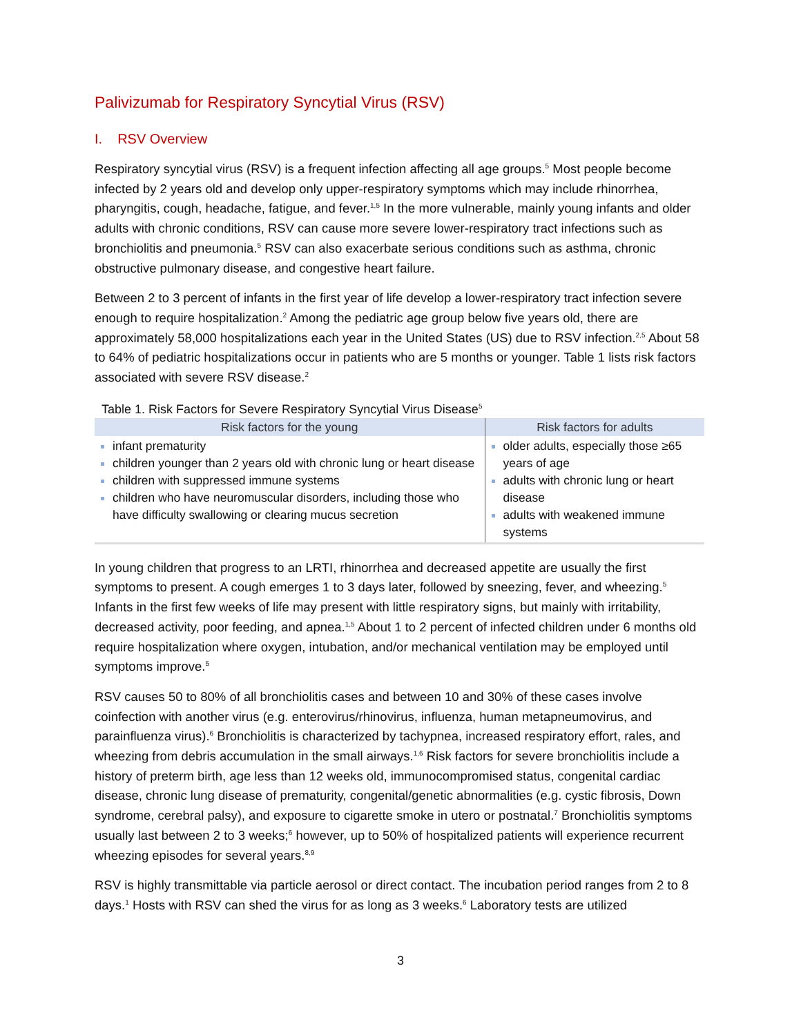Palivizumab for Respiratory Syncytial Virus (RSV)
I. RSV Overview
Respiratory syncytial virus (RSV) is a frequent infection affecting all age groups.<sup>5</sup> Most people become infected by 2 years old and develop only upper-respiratory symptoms which may include rhinorrhea, pharyngitis, cough, headache, fatigue, and fever.<sup>1,5</sup> In the more vulnerable, mainly young infants and older adults with chronic conditions, RSV can cause more severe lower-respiratory tract infections such as bronchiolitis and pneumonia.<sup>5</sup> RSV can also exacerbate serious conditions such as asthma, chronic obstructive pulmonary disease, and congestive heart failure.
Between 2 to 3 percent of infants in the first year of life develop a lower-respiratory tract infection severe enough to require hospitalization.<sup>2</sup> Among the pediatric age group below five years old, there are approximately 58,000 hospitalizations each year in the United States (US) due to RSV infection.<sup>2,5</sup> About 58 to 64% of pediatric hospitalizations occur in patients who are 5 months or younger. Table 1 lists risk factors associated with severe RSV disease.<sup>2</sup>
Table 1. Risk Factors for Severe Respiratory Syncytial Virus Disease <sup>5</sup>
| Risk factors for the young | Risk factors for adults |
| --- | --- |
| infant prematurity children younger than 2 years old with chronic lung or heart disease children with suppressed immune systems children who have neuromuscular disorders, including those who have difficulty swallowing or clearing mucus secretion | older adults, especially those ≥65 years of age adults with chronic lung or heart disease adults with weakened immune systems |
In young children that progress to an LRTI, rhinorrhea and decreased appetite are usually the first symptoms to present. A cough emerges 1 to 3 days later, followed by sneezing, fever, and wheezing.<sup>5</sup> Infants in the first few weeks of life may present with little respiratory signs, but mainly with irritability, decreased activity, poor feeding, and apnea.<sup>1,5</sup> About 1 to 2 percent of infected children under 6 months old require hospitalization where oxygen, intubation, and/or mechanical ventilation may be employed until symptoms improve.<sup>5</sup>
RSV causes 50 to 80% of all bronchiolitis cases and between 10 and 30% of these cases involve coinfection with another virus (e.g. enterovirus/rhinovirus, influenza, human metapneumovirus, and parainfluenza virus).<sup>6</sup> Bronchiolitis is characterized by tachypnea, increased respiratory effort, rales, and wheezing from debris accumulation in the small airways.<sup>1,6</sup> Risk factors for severe bronchiolitis include a history of preterm birth, age less than 12 weeks old, immunocompromised status, congenital cardiac disease, chronic lung disease of prematurity, congenital/genetic abnormalities (e.g. cystic fibrosis, Down syndrome, cerebral palsy), and exposure to cigarette smoke in utero or postnatal.<sup>7</sup> Bronchiolitis symptoms usually last between 2 to 3 weeks;<sup>6</sup> however, up to 50% of hospitalized patients will experience recurrent wheezing episodes for several years.<sup>8,9</sup>
RSV is highly transmittable via particle aerosol or direct contact. The incubation period ranges from 2 to 8 days.<sup>1</sup> Hosts with RSV can shed the virus for as long as 3 weeks.<sup>6</sup> Laboratory tests are utilized
3